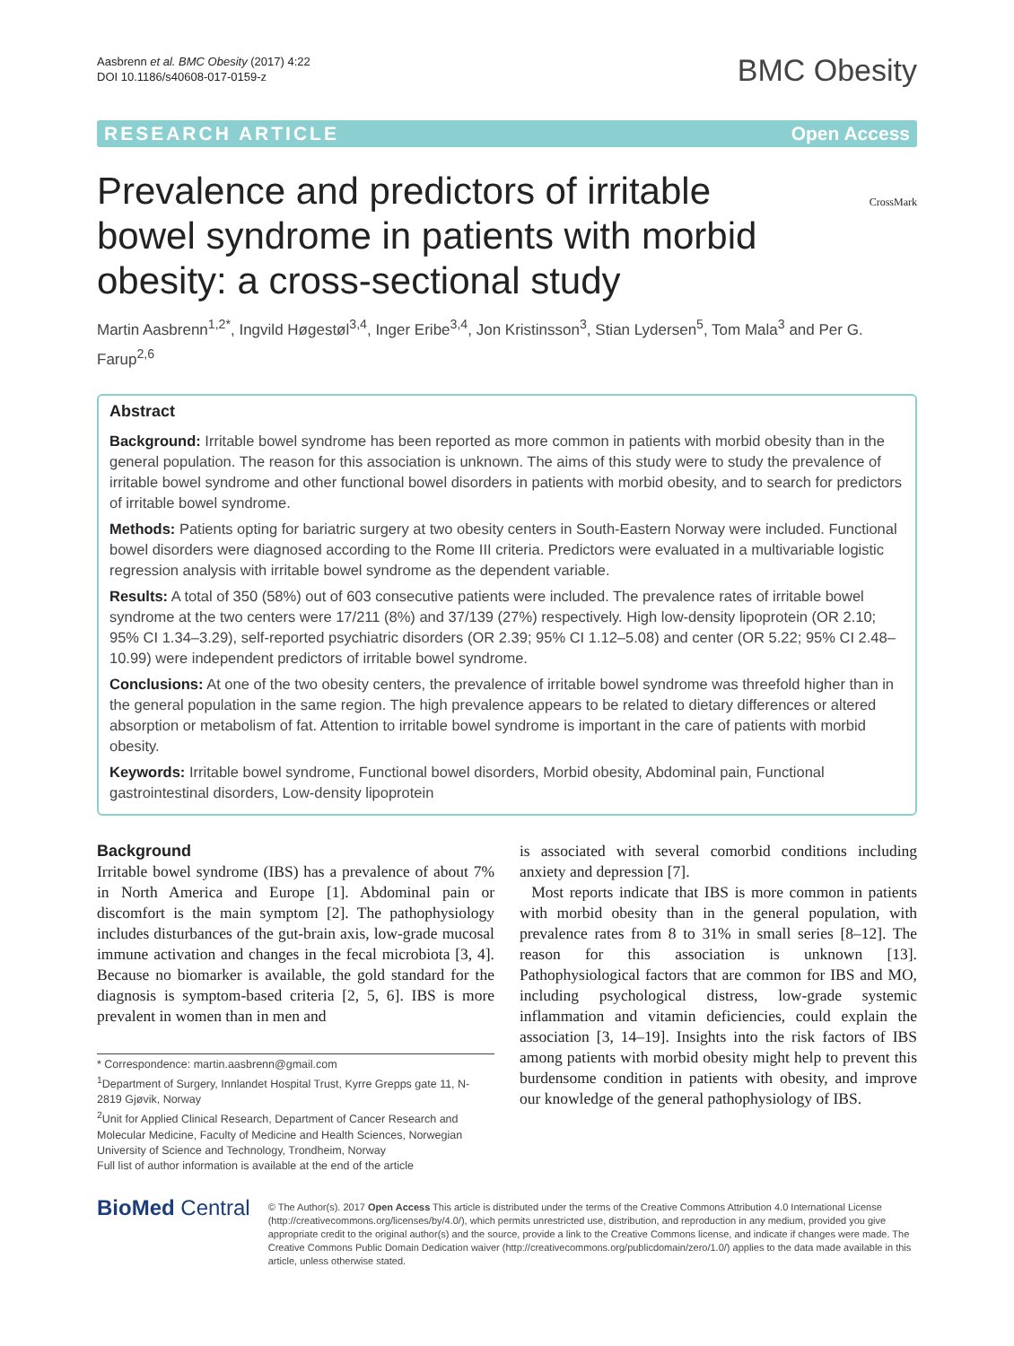Aasbrenn et al. BMC Obesity (2017) 4:22
DOI 10.1186/s40608-017-0159-z
BMC Obesity
RESEARCH ARTICLE Open Access
CrossMark
Prevalence and predictors of irritable bowel syndrome in patients with morbid obesity: a cross-sectional study
Martin Aasbrenn<sup>1,2*</sup>, Ingvild Høgestøl<sup>3,4</sup>, Inger Eribe<sup>3,4</sup>, Jon Kristinsson<sup>3</sup>, Stian Lydersen<sup>5</sup>, Tom Mala<sup>3</sup> and Per G. Farup<sup>2,6</sup>
Abstract
Background: Irritable bowel syndrome has been reported as more common in patients with morbid obesity than in the general population. The reason for this association is unknown. The aims of this study were to study the prevalence of irritable bowel syndrome and other functional bowel disorders in patients with morbid obesity, and to search for predictors of irritable bowel syndrome.
Methods: Patients opting for bariatric surgery at two obesity centers in South-Eastern Norway were included. Functional bowel disorders were diagnosed according to the Rome III criteria. Predictors were evaluated in a multivariable logistic regression analysis with irritable bowel syndrome as the dependent variable.
Results: A total of 350 (58%) out of 603 consecutive patients were included. The prevalence rates of irritable bowel syndrome at the two centers were 17/211 (8%) and 37/139 (27%) respectively. High low-density lipoprotein (OR 2.10; 95% CI 1.34–3.29), self-reported psychiatric disorders (OR 2.39; 95% CI 1.12–5.08) and center (OR 5.22; 95% CI 2.48–10.99) were independent predictors of irritable bowel syndrome.
Conclusions: At one of the two obesity centers, the prevalence of irritable bowel syndrome was threefold higher than in the general population in the same region. The high prevalence appears to be related to dietary differences or altered absorption or metabolism of fat. Attention to irritable bowel syndrome is important in the care of patients with morbid obesity.
Keywords: Irritable bowel syndrome, Functional bowel disorders, Morbid obesity, Abdominal pain, Functional gastrointestinal disorders, Low-density lipoprotein
Background
Irritable bowel syndrome (IBS) has a prevalence of about 7% in North America and Europe [1]. Abdominal pain or discomfort is the main symptom [2]. The pathophysiology includes disturbances of the gut-brain axis, low-grade mucosal immune activation and changes in the fecal microbiota [3, 4]. Because no biomarker is available, the gold standard for the diagnosis is symptom-based criteria [2, 5, 6]. IBS is more prevalent in women than in men and
* Correspondence: martin.aasbrenn@gmail.com
<sup>1</sup> Department of Surgery, Innlandet Hospital Trust, Kyrre Grepps gate 11, N-2819 Gjøvik, Norway
<sup>2</sup> Unit for Applied Clinical Research, Department of Cancer Research and Molecular Medicine, Faculty of Medicine and Health Sciences, Norwegian University of Science and Technology, Trondheim, Norway
Full list of author information is available at the end of the article
is associated with several comorbid conditions including anxiety and depression [7].
Most reports indicate that IBS is more common in patients with morbid obesity than in the general population, with prevalence rates from 8 to 31% in small series [8–12]. The reason for this association is unknown [13]. Pathophysiological factors that are common for IBS and MO, including psychological distress, low-grade systemic inflammation and vitamin deficiencies, could explain the association [3, 14–19]. Insights into the risk factors of IBS among patients with morbid obesity might help to prevent this burdensome condition in patients with obesity, and improve our knowledge of the general pathophysiology of IBS.
BioMed Central
© The Author(s). 2017 Open Access This article is distributed under the terms of the Creative Commons Attribution 4.0 International License (http://creativecommons.org/licenses/by/4.0/), which permits unrestricted use, distribution, and reproduction in any medium, provided you give appropriate credit to the original author(s) and the source, provide a link to the Creative Commons license, and indicate if changes were made. The Creative Commons Public Domain Dedication waiver (http://creativecommons.org/publicdomain/zero/1.0/) applies to the data made available in this article, unless otherwise stated.